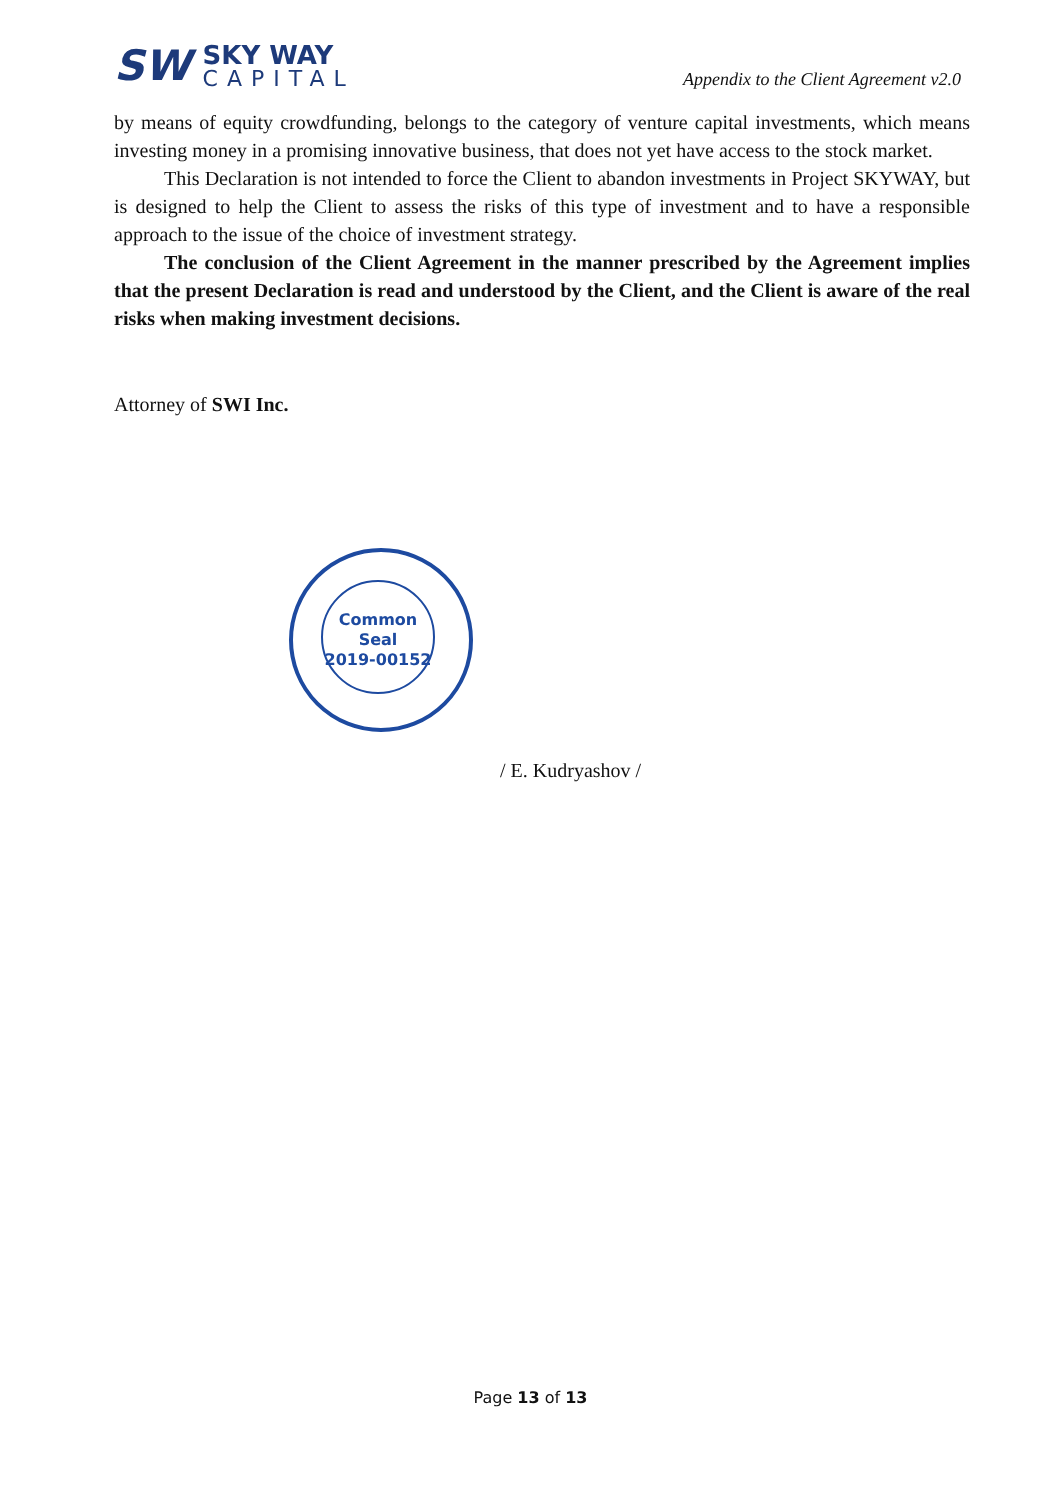SW
SKY WAY
CAPITAL
Appendix to the Client Agreement v2.0
by means of equity crowdfunding, belongs to the category of venture capital investments, which means investing money in a promising innovative business, that does not yet have access to the stock market.
This Declaration is not intended to force the Client to abandon investments in Project SKYWAY, but is designed to help the Client to assess the risks of this type of investment and to have a responsible approach to the issue of the choice of investment strategy.
The conclusion of the Client Agreement in the manner prescribed by the Agreement implies that the present Declaration is read and understood by the Client, and the Client is aware of the real risks when making investment decisions.
Attorney of SWI Inc.
Common
Seal
2019-00152
/ E. Kudryashov /
Page 13 of 13